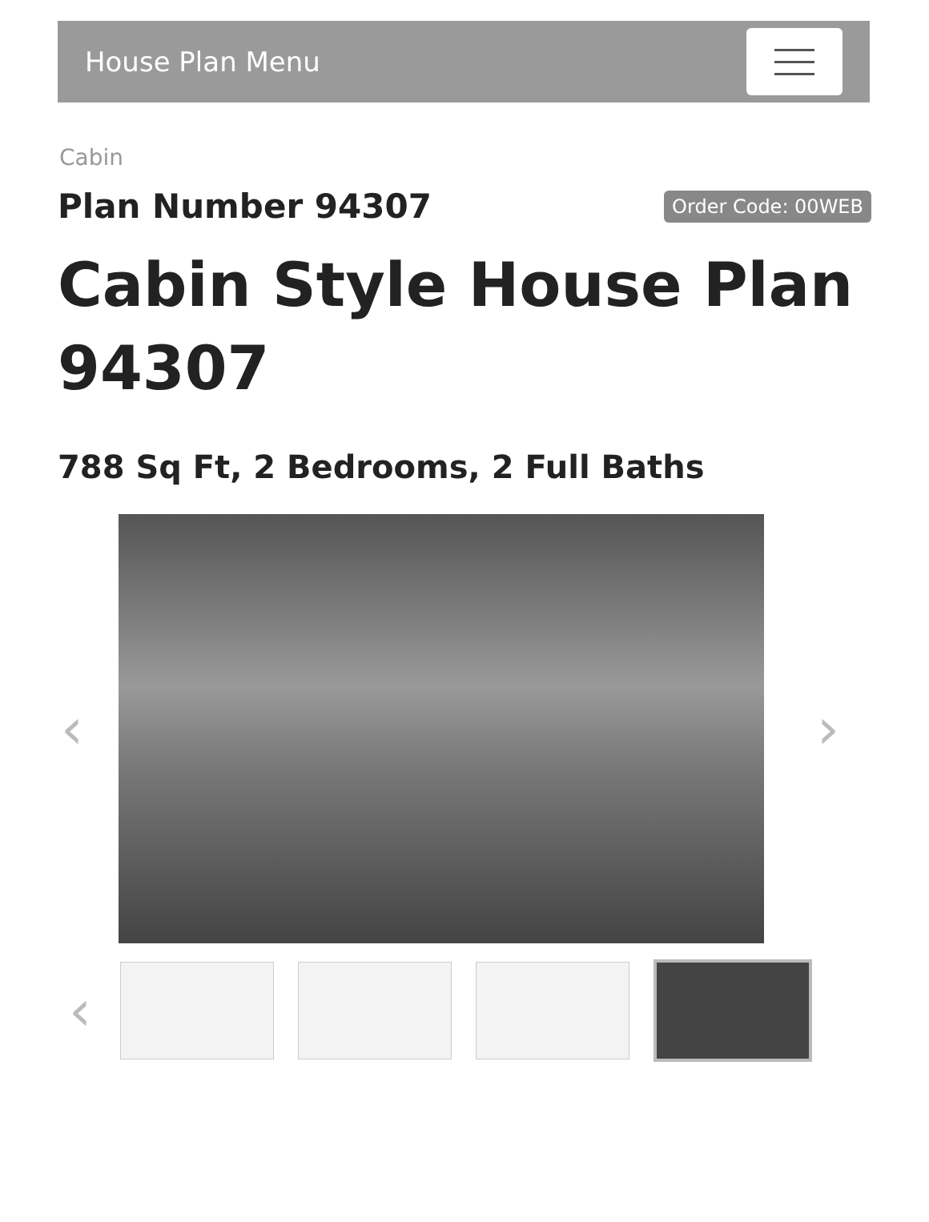House Plan Menu
Cabin
Plan Number 94307
Order Code: 00WEB
Cabin Style House Plan 94307
788 Sq Ft, 2 Bedrooms, 2 Full Baths
‹ ›
‹